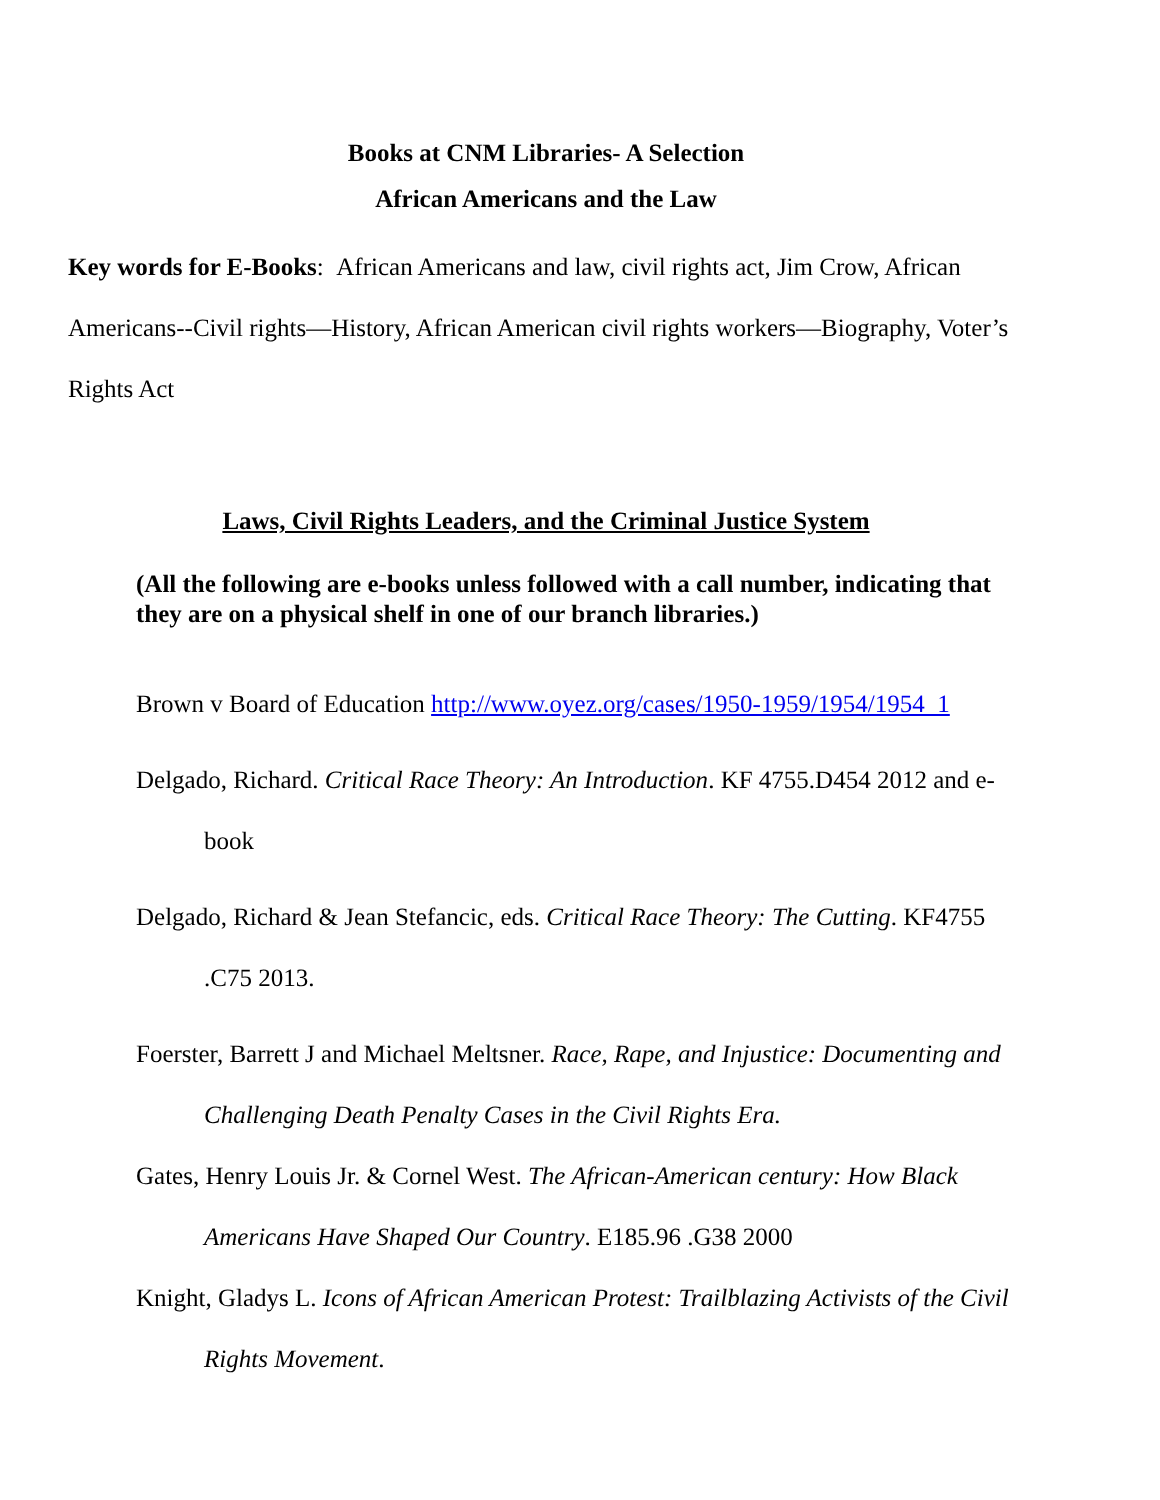Books at CNM Libraries- A Selection
African Americans and the Law
Key words for E-Books: African Americans and law, civil rights act, Jim Crow, African Americans--Civil rights—History, African American civil rights workers—Biography, Voter’s Rights Act
Laws, Civil Rights Leaders, and the Criminal Justice System
(All the following are e-books unless followed with a call number, indicating that they are on a physical shelf in one of our branch libraries.)
Brown v Board of Education http://www.oyez.org/cases/1950-1959/1954/1954_1
Delgado, Richard. Critical Race Theory: An Introduction. KF 4755.D454 2012 and e-book
Delgado, Richard & Jean Stefancic, eds. Critical Race Theory: The Cutting. KF4755 .C75 2013.
Foerster, Barrett J and Michael Meltsner. Race, Rape, and Injustice: Documenting and Challenging Death Penalty Cases in the Civil Rights Era.
Gates, Henry Louis Jr. & Cornel West. The African-American century: How Black Americans Have Shaped Our Country. E185.96 .G38 2000
Knight, Gladys L. Icons of African American Protest: Trailblazing Activists of the Civil Rights Movement.